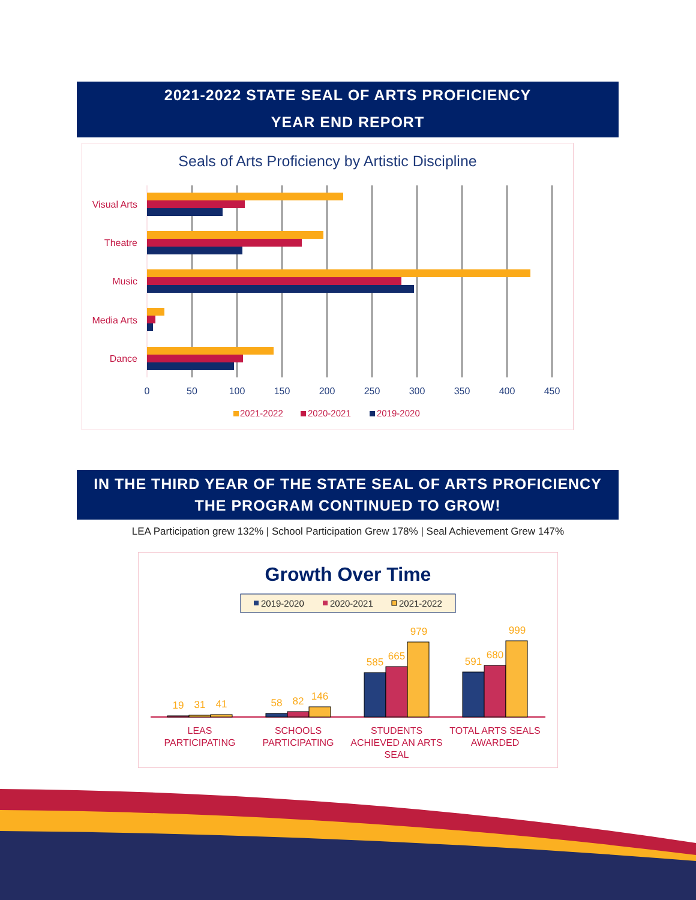2021-2022 STATE SEAL OF ARTS PROFICIENCY
YEAR END REPORT
Seals of Arts Proficiency by Artistic Discipline
Visual Arts
Theatre
Music
Media Arts
Dance
0
50
100
150
200
250
300
350
400
450
2021-2022
2020-2021
2019-2020
IN THE THIRD YEAR OF THE STATE SEAL OF ARTS PROFICIENCY
THE PROGRAM CONTINUED TO GROW!
LEA Participation grew 132% | School Participation Grew 178% | Seal Achievement Grew 147%
Growth Over Time
2019-2020
2020-2021
2021-2022
19
31
41
58
82
146
585
665
979
591
680
999
LEAS
PARTICIPATING
SCHOOLS
PARTICIPATING
STUDENTS
ACHIEVED AN ARTS
SEAL
TOTAL ARTS SEALS
AWARDED